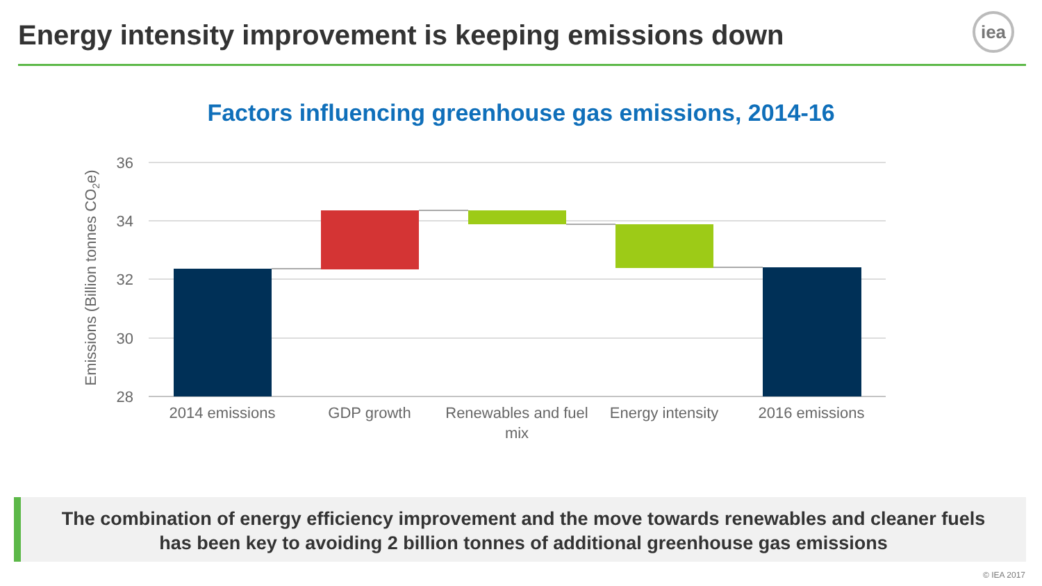Energy intensity improvement is keeping emissions down
iea
Factors influencing greenhouse gas emissions, 2014-16
36
34
32
30
28
Emissions (Billion tonnes CO2e)
2014 emissions
GDP growth
Renewables and fuel
mix
Energy intensity
2016 emissions
The combination of energy efficiency improvement and the move towards renewables and cleaner fuels
has been key to avoiding 2 billion tonnes of additional greenhouse gas emissions
© IEA 2017